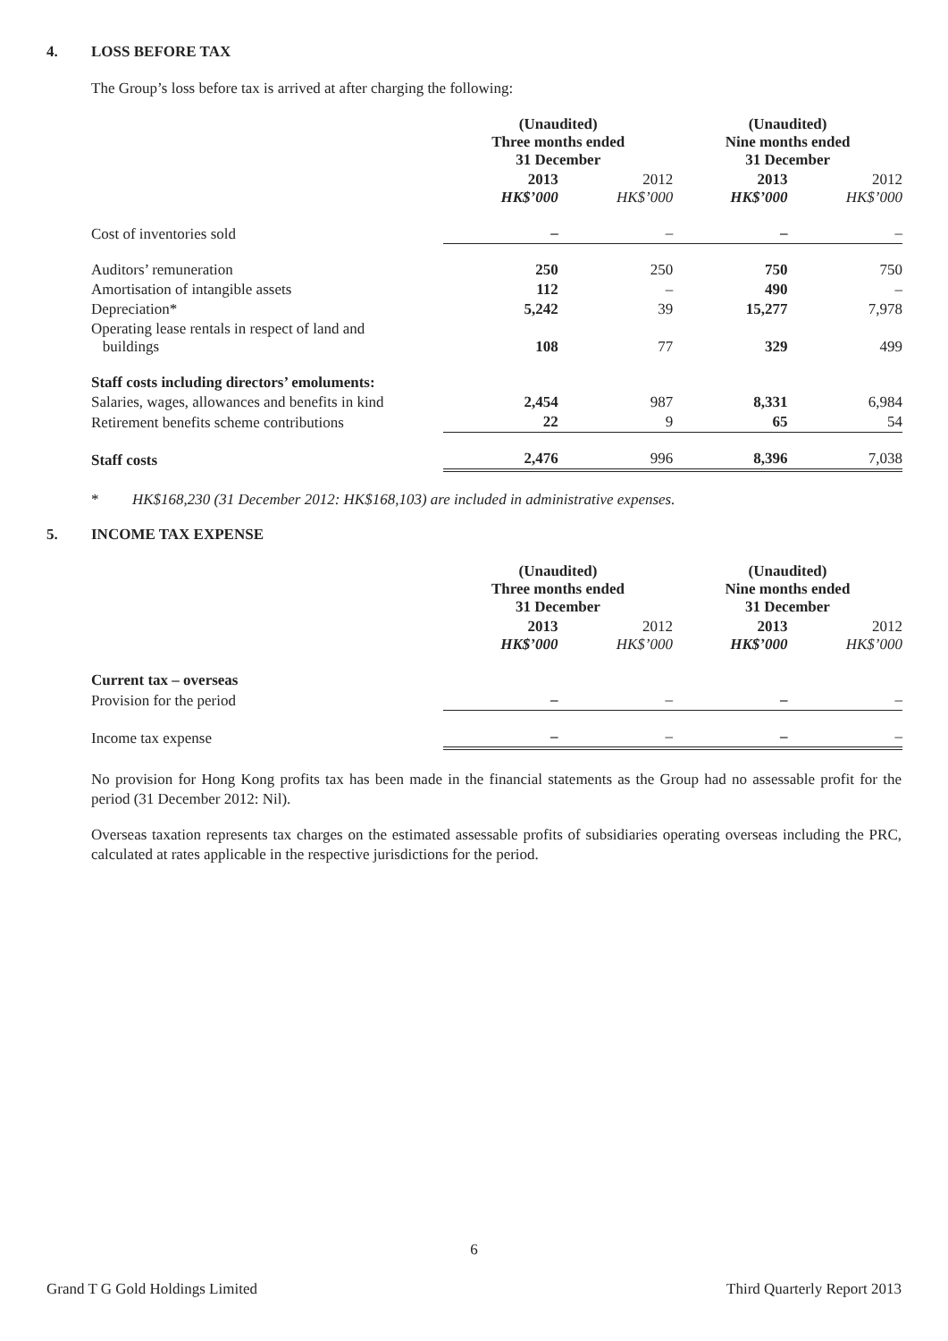4. LOSS BEFORE TAX
The Group’s loss before tax is arrived at after charging the following:
| | (Unaudited) Three months ended 31 December | | (Unaudited) Nine months ended 31 December | |
| --- | --- | --- | --- | --- |
| | 2013 HK$’000 | 2012 HK$’000 | 2013 HK$’000 | 2012 HK$’000 |
| Cost of inventories sold | – | – | – | – |
| Auditors’ remuneration | 250 | 250 | 750 | 750 |
| Amortisation of intangible assets | 112 | – | 490 | – |
| Depreciation* | 5,242 | 39 | 15,277 | 7,978 |
| Operating lease rentals in respect of land and buildings | 108 | 77 | 329 | 499 |
| Staff costs including directors’ emoluments: | | | | |
| Salaries, wages, allowances and benefits in kind | 2,454 | 987 | 8,331 | 6,984 |
| Retirement benefits scheme contributions | 22 | 9 | 65 | 54 |
| Staff costs | 2,476 | 996 | 8,396 | 7,038 |
* HK$168,230 (31 December 2012: HK$168,103) are included in administrative expenses.
5. INCOME TAX EXPENSE
| | (Unaudited) Three months ended 31 December | | (Unaudited) Nine months ended 31 December | |
| --- | --- | --- | --- | --- |
| | 2013 HK$’000 | 2012 HK$’000 | 2013 HK$’000 | 2012 HK$’000 |
| Current tax – overseas | | | | |
| Provision for the period | – | – | – | – |
| Income tax expense | – | – | – | – |
No provision for Hong Kong profits tax has been made in the financial statements as the Group had no assessable profit for the period (31 December 2012: Nil).
Overseas taxation represents tax charges on the estimated assessable profits of subsidiaries operating overseas including the PRC, calculated at rates applicable in the respective jurisdictions for the period.
6
Grand T G Gold Holdings Limited Third Quarterly Report 2013